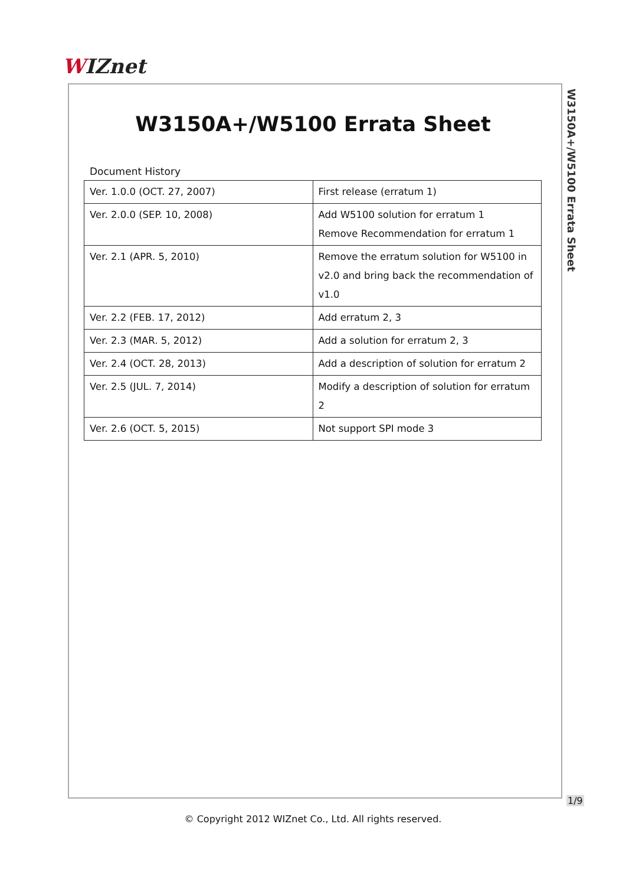WIZnet
W3150A+/W5100 Errata Sheet
W3150A+/W5100 Errata Sheet
Document History
| Ver. 1.0.0 (OCT. 27, 2007) | First release (erratum 1) |
| Ver. 2.0.0 (SEP. 10, 2008) | Add W5100 solution for erratum 1 Remove Recommendation for erratum 1 |
| Ver. 2.1 (APR. 5, 2010) | Remove the erratum solution for W5100 in v2.0 and bring back the recommendation of v1.0 |
| Ver. 2.2 (FEB. 17, 2012) | Add erratum 2, 3 |
| Ver. 2.3 (MAR. 5, 2012) | Add a solution for erratum 2, 3 |
| Ver. 2.4 (OCT. 28, 2013) | Add a description of solution for erratum 2 |
| Ver. 2.5 (JUL. 7, 2014) | Modify a description of solution for erratum 2 |
| Ver. 2.6 (OCT. 5, 2015) | Not support SPI mode 3 |
1/9
© Copyright 2012 WIZnet Co., Ltd. All rights reserved.